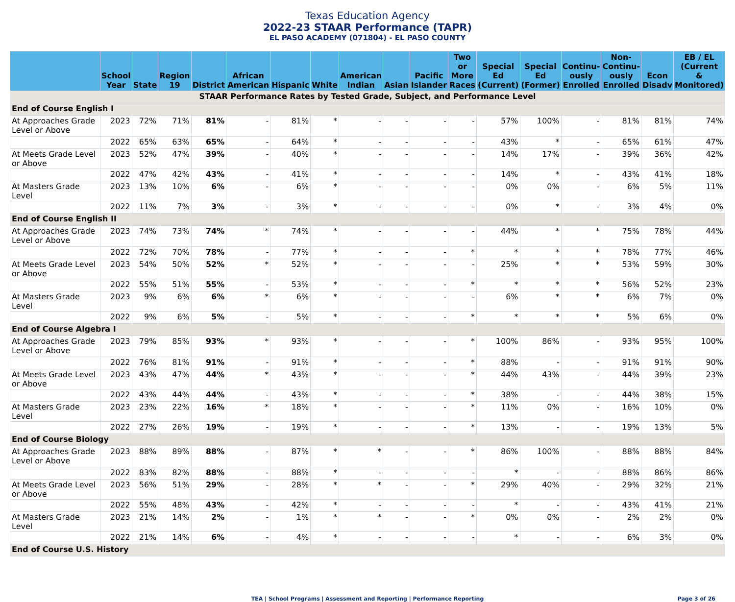Texas Education Agency
2022-23 STAAR Performance (TAPR)
EL PASO ACADEMY (071804) - EL PASO COUNTY
| | School Year | State | Region 19 | District | African American | Hispanic | White | American Indian | Asian | Pacific Islander | Two or More Races | Special Ed (Current) | Special Ed (Former) | Continu- ously Enrolled | Non- Continu- ously Enrolled | Econ Disadv | EB / EL (Current & Monitored) |
| --- | --- | --- | --- | --- | --- | --- | --- | --- | --- | --- | --- | --- | --- | --- | --- | --- | --- |
| STAAR Performance Rates by Tested Grade, Subject, and Performance Level | | | | | | | | | | | | | | | | | |
| End of Course English I | | | | | | | | | | | | | | | | | |
| At Approaches Grade Level or Above | 2023 | 72% | 71% | 81% | - | 81% | * | - | - | - | - | 57% | 100% | - | 81% | 81% | 74% |
| | 2022 | 65% | 63% | 65% | - | 64% | * | - | - | - | - | 43% | * | - | 65% | 61% | 47% |
| At Meets Grade Level or Above | 2023 | 52% | 47% | 39% | - | 40% | * | - | - | - | - | 14% | 17% | - | 39% | 36% | 42% |
| | 2022 | 47% | 42% | 43% | - | 41% | * | - | - | - | - | 14% | * | - | 43% | 41% | 18% |
| At Masters Grade Level | 2023 | 13% | 10% | 6% | - | 6% | * | - | - | - | - | 0% | 0% | - | 6% | 5% | 11% |
| | 2022 | 11% | 7% | 3% | - | 3% | * | - | - | - | - | 0% | * | - | 3% | 4% | 0% |
| End of Course English II | | | | | | | | | | | | | | | | | |
| At Approaches Grade Level or Above | 2023 | 74% | 73% | 74% | * | 74% | * | - | - | - | - | 44% | * | * | 75% | 78% | 44% |
| | 2022 | 72% | 70% | 78% | - | 77% | * | - | - | - | * | * | * | * | 78% | 77% | 46% |
| At Meets Grade Level or Above | 2023 | 54% | 50% | 52% | * | 52% | * | - | - | - | - | 25% | * | * | 53% | 59% | 30% |
| | 2022 | 55% | 51% | 55% | - | 53% | * | - | - | - | * | * | * | * | 56% | 52% | 23% |
| At Masters Grade Level | 2023 | 9% | 6% | 6% | * | 6% | * | - | - | - | - | 6% | * | * | 6% | 7% | 0% |
| | 2022 | 9% | 6% | 5% | - | 5% | * | - | - | - | * | * | * | * | 5% | 6% | 0% |
| End of Course Algebra I | | | | | | | | | | | | | | | | | |
| At Approaches Grade Level or Above | 2023 | 79% | 85% | 93% | * | 93% | * | - | - | - | * | 100% | 86% | - | 93% | 95% | 100% |
| | 2022 | 76% | 81% | 91% | - | 91% | * | - | - | - | * | 88% | - | - | 91% | 91% | 90% |
| At Meets Grade Level or Above | 2023 | 43% | 47% | 44% | * | 43% | * | - | - | - | * | 44% | 43% | - | 44% | 39% | 23% |
| | 2022 | 43% | 44% | 44% | - | 43% | * | - | - | - | * | 38% | - | - | 44% | 38% | 15% |
| At Masters Grade Level | 2023 | 23% | 22% | 16% | * | 18% | * | - | - | - | * | 11% | 0% | - | 16% | 10% | 0% |
| | 2022 | 27% | 26% | 19% | - | 19% | * | - | - | - | * | 13% | - | - | 19% | 13% | 5% |
| End of Course Biology | | | | | | | | | | | | | | | | | |
| At Approaches Grade Level or Above | 2023 | 88% | 89% | 88% | - | 87% | * | * | - | - | * | 86% | 100% | - | 88% | 88% | 84% |
| | 2022 | 83% | 82% | 88% | - | 88% | * | - | - | - | - | * | - | - | 88% | 86% | 86% |
| At Meets Grade Level or Above | 2023 | 56% | 51% | 29% | - | 28% | * | * | - | - | * | 29% | 40% | - | 29% | 32% | 21% |
| | 2022 | 55% | 48% | 43% | - | 42% | * | - | - | - | - | * | - | - | 43% | 41% | 21% |
| At Masters Grade Level | 2023 | 21% | 14% | 2% | - | 1% | * | * | - | - | * | 0% | 0% | - | 2% | 2% | 0% |
| | 2022 | 21% | 14% | 6% | - | 4% | * | - | - | - | - | * | - | - | 6% | 3% | 0% |
| End of Course U.S. History | | | | | | | | | | | | | | | | | |
TEA | School Programs | Assessment and Reporting | Performance Reporting Page 3 of 26